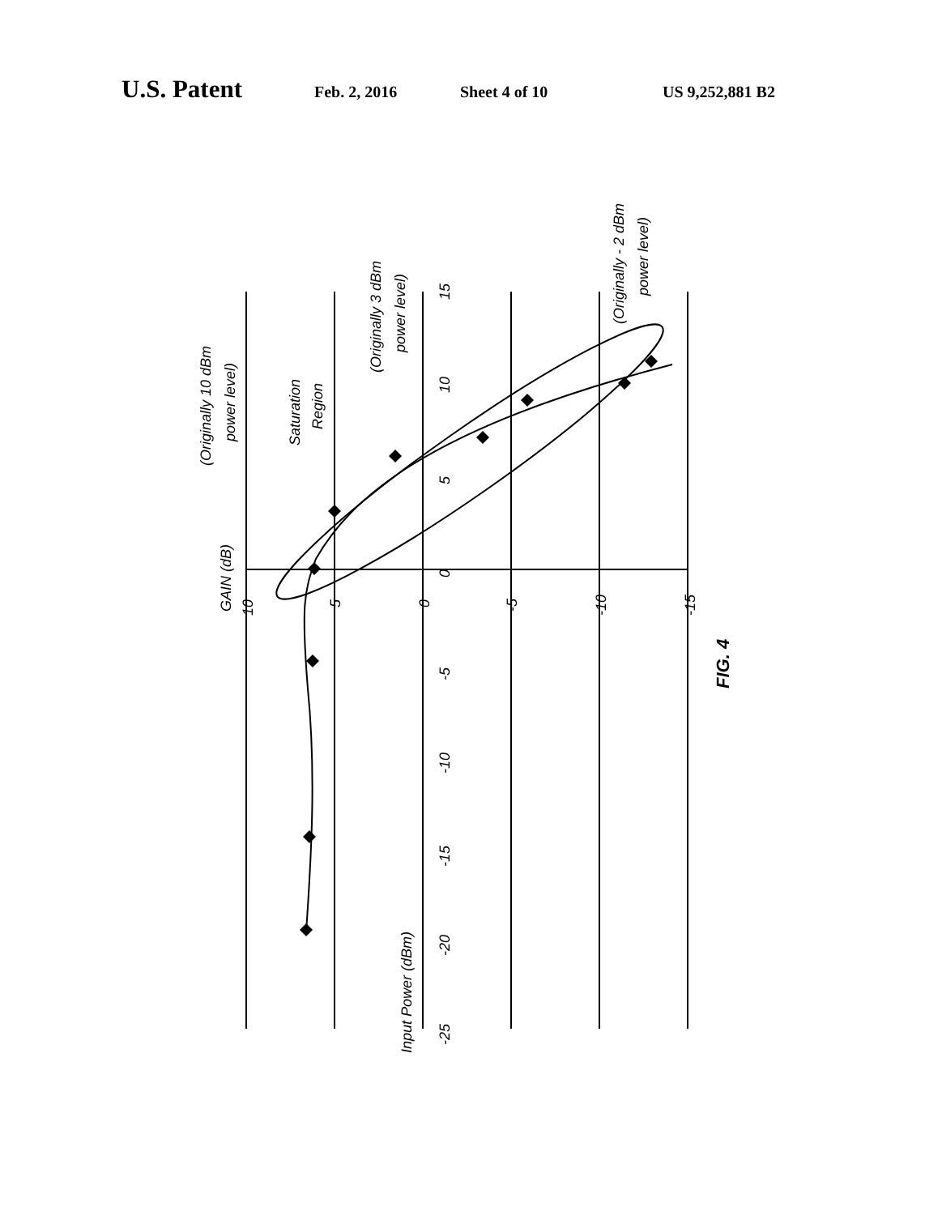U.S. Patent Feb. 2, 2016 Sheet 4 of 10 US 9,252,881 B2
GAIN (dB)
10
5
0
-5
-10
-15
Input Power (dBm)
-25
-20
-15
-10
-5
0
5
10
15
(Originally 10 dBm
power level)
Saturation
Region
(Originally 3 dBm
power level)
(Originally - 2 dBm
power level)
FIG. 4